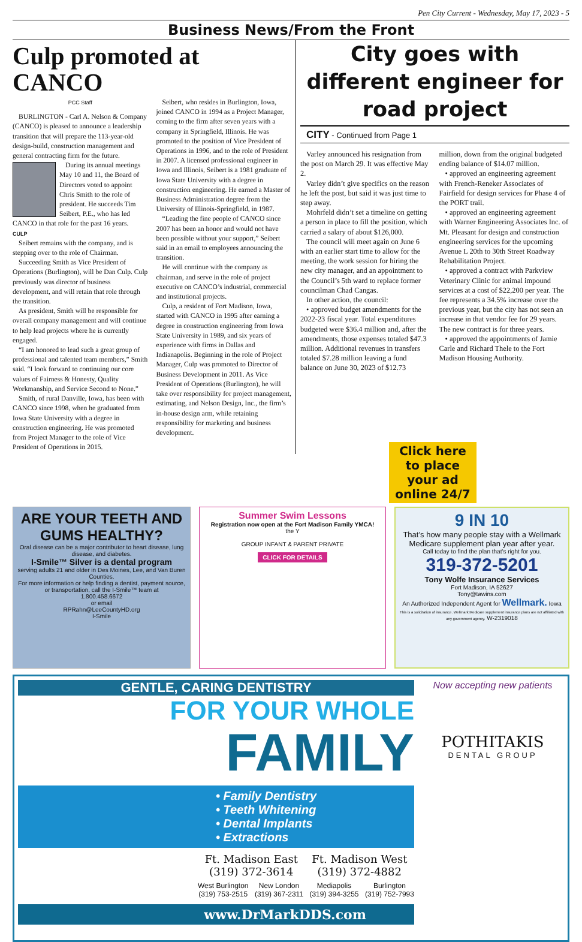Pen City Current - Wednesday, May 17, 2023 - 5
Business News/From the Front
Culp promoted at CANCO
PCC Staff
BURLINGTON - Carl A. Nelson & Company (CANCO) is pleased to announce a leadership transition that will prepare the 113-year-old design-build, construction management and general contracting firm for the future.
During its annual meetings May 10 and 11, the Board of Directors voted to appoint Chris Smith to the role of president. He succeeds Tim Seibert, P.E., who has led CANCO in that role for the past 16 years.
CULP
Seibert remains with the company, and is stepping over to the role of Chairman.
Succeeding Smith as Vice President of Operations (Burlington), will be Dan Culp. Culp previously was director of business development, and will retain that role through the transition.
As president, Smith will be responsible for overall company management and will continue to help lead projects where he is currently engaged.
“I am honored to lead such a great group of professional and talented team members,” Smith said. “I look forward to continuing our core values of Fairness & Honesty, Quality Workmanship, and Service Second to None.”
Smith, of rural Danville, Iowa, has been with CANCO since 1998, when he graduated from Iowa State University with a degree in construction engineering. He was promoted from Project Manager to the role of Vice President of Operations in 2015.
Seibert, who resides in Burlington, Iowa, joined CANCO in 1994 as a Project Manager, coming to the firm after seven years with a company in Springfield, Illinois. He was promoted to the position of Vice President of Operations in 1996, and to the role of President in 2007. A licensed professional engineer in Iowa and Illinois, Seibert is a 1981 graduate of Iowa State University with a degree in construction engineering. He earned a Master of Business Administration degree from the University of Illinois-Springfield, in 1987.
“Leading the fine people of CANCO since 2007 has been an honor and would not have been possible without your support,” Seibert said in an email to employees announcing the transition.
He will continue with the company as chairman, and serve in the role of project executive on CANCO’s industrial, commercial and institutional projects.
Culp, a resident of Fort Madison, Iowa, started with CANCO in 1995 after earning a degree in construction engineering from Iowa State University in 1989, and six years of experience with firms in Dallas and Indianapolis. Beginning in the role of Project Manager, Culp was promoted to Director of Business Development in 2011. As Vice President of Operations (Burlington), he will take over responsibility for project management, estimating, and Nelson Design, Inc., the firm’s in-house design arm, while retaining responsibility for marketing and business development.
City goes with different engineer for road project
CITY - Continued from Page 1
Varley announced his resignation from the post on March 29. It was effective May 2.
Varley didn’t give specifics on the reason he left the post, but said it was just time to step away.
Mohrfeld didn’t set a timeline on getting a person in place to fill the position, which carried a salary of about $126,000.
The council will meet again on June 6 with an earlier start time to allow for the meeting, the work session for hiring the new city manager, and an appointment to the Council’s 5th ward to replace former councilman Chad Cangas.
In other action, the council:
• approved budget amendments for the 2022-23 fiscal year. Total expenditures budgeted were $36.4 million and, after the amendments, those expenses totaled $47.3 million. Additional revenues in transfers totaled $7.28 million leaving a fund balance on June 30, 2023 of $12.73 million, down from the original budgeted ending balance of $14.07 million.
• approved an engineering agreement with French-Reneker Associates of Fairfield for design services for Phase 4 of the PORT trail.
• approved an engineering agreement with Warner Engineering Associates Inc. of Mt. Pleasant for design and construction engineering services for the upcoming Avenue L 20th to 30th Street Roadway Rehabilitation Project.
• approved a contract with Parkview Veterinary Clinic for animal impound services at a cost of $22,200 per year. The fee represents a 34.5% increase over the previous year, but the city has not seen an increase in that vendor fee for 29 years. The new contract is for three years.
• approved the appointments of Jamie Carle and Richard Thele to the Fort Madison Housing Authority.
Click here to place your ad online 24/7
ARE YOUR TEETH AND GUMS HEALTHY?
Oral disease can be a major contributor to heart disease, lung disease, and diabetes.
I-Smile™ Silver is a dental program
serving adults 21 and older in Des Moines, Lee, and Van Buren Counties.
For more information or help finding a dentist, payment source, or transportation, call the I-Smile™ team at
1.800.458.6672
or email
RPRahn@LeeCountyHD.org
I-Smile
Summer Swim Lessons
Registration now open at the Fort Madison Family YMCA!
the Y
GROUP INFANT & PARENT PRIVATE
CLICK FOR DETAILS
9 IN 10
That’s how many people stay with a Wellmark Medicare supplement plan year after year.
Call today to find the plan that’s right for you.
319-372-5201
Tony Wolfe Insurance Services
Fort Madison, IA 52627
Tony@tawins.com
An Authorized Independent Agent for Wellmark. Iowa
This is a solicitation of insurance. Wellmark Medicare supplement insurance plans are not affiliated with any government agency. W-2319018
GENTLE, CARING DENTISTRY
FOR YOUR WHOLE
FAMILY
• Family Dentistry
• Teeth Whitening
• Dental Implants
• Extractions
Ft. Madison East
(319) 372-3614
Ft. Madison West
(319) 372-4882
West Burlington
(319) 753-2515
New London
(319) 367-2311
Mediapolis
(319) 394-3255
Burlington
(319) 752-7993
www.DrMarkDDS.com
Now accepting new patients
POTHITAKIS
DENTAL GROUP